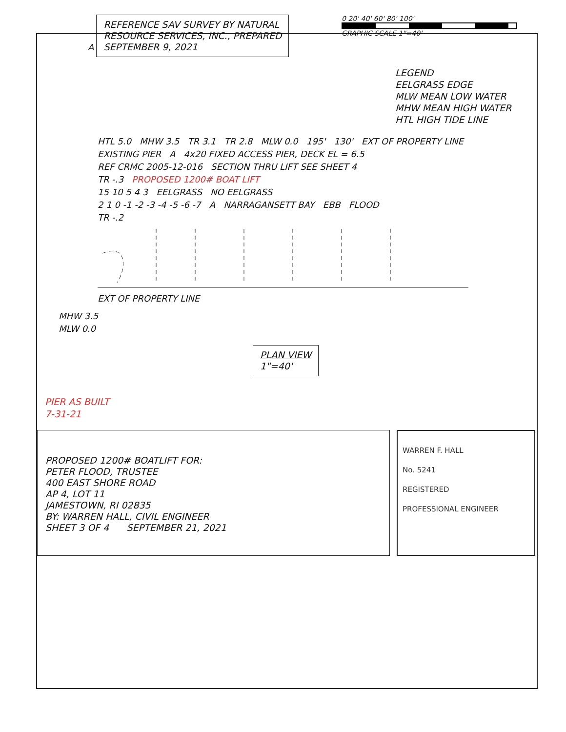A
REFERENCE SAV SURVEY BY NATURAL
RESOURCE SERVICES, INC., PREPARED
SEPTEMBER 9, 2021
0 20' 40' 60' 80' 100'
GRAPHIC SCALE 1"=40'
LEGEND
EELGRASS EDGE
MLW MEAN LOW WATER
MHW MEAN HIGH WATER
HTL HIGH TIDE LINE
HTL 5.0 MHW 3.5 TR 3.1 TR 2.8 MLW 0.0 195' 130' EXT OF PROPERTY LINE
EXISTING PIER A 4x20 FIXED ACCESS PIER, DECK EL = 6.5
REF CRMC 2005-12-016 SECTION THRU LIFT SEE SHEET 4
TR -.3 PROPOSED 1200# BOAT LIFT
15 10 5 4 3 EELGRASS NO EELGRASS
2 1 0 -1 -2 -3 -4 -5 -6 -7 A NARRAGANSETT BAY EBB FLOOD
TR -.2
EXT OF PROPERTY LINE
MHW 3.5
MLW 0.0
PLAN VIEW
1"=40'
PIER AS BUILT
7-31-21
PROPOSED 1200# BOATLIFT FOR:
PETER FLOOD, TRUSTEE
400 EAST SHORE ROAD
AP 4, LOT 11
JAMESTOWN, RI 02835
BY: WARREN HALL, CIVIL ENGINEER
SHEET 3 OF 4 SEPTEMBER 21, 2021
WARREN F. HALL
No. 5241
REGISTERED
PROFESSIONAL ENGINEER